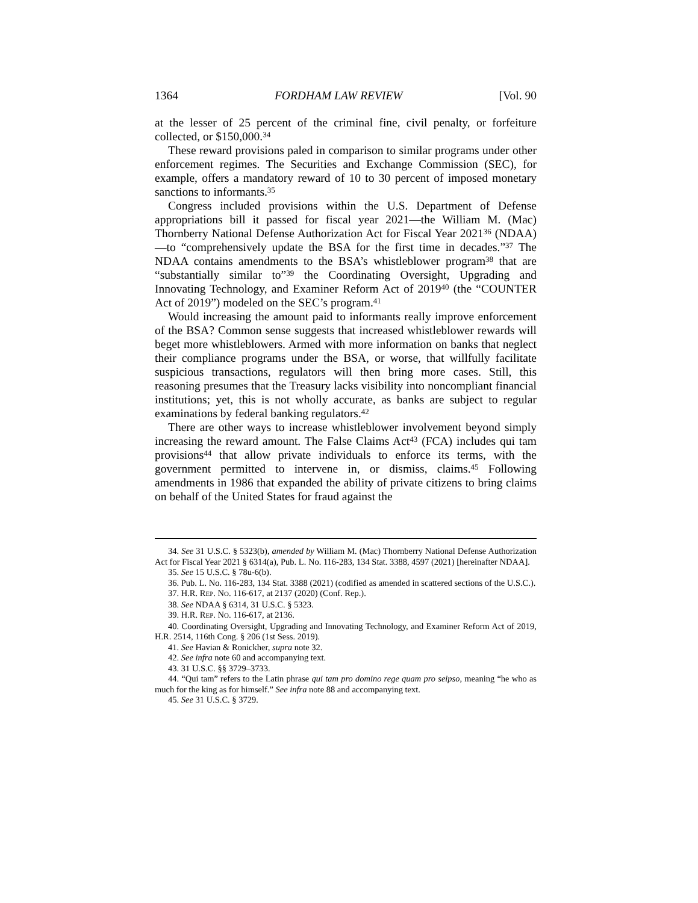1364 FORDHAM LAW REVIEW [Vol. 90
at the lesser of 25 percent of the criminal fine, civil penalty, or forfeiture collected, or $150,000.<sup>34</sup>
These reward provisions paled in comparison to similar programs under other enforcement regimes. The Securities and Exchange Commission (SEC), for example, offers a mandatory reward of 10 to 30 percent of imposed monetary sanctions to informants.<sup>35</sup>
Congress included provisions within the U.S. Department of Defense appropriations bill it passed for fiscal year 2021—the William M. (Mac) Thornberry National Defense Authorization Act for Fiscal Year 2021<sup>36</sup> (NDAA)—to “comprehensively update the BSA for the first time in decades.”<sup>37</sup> The NDAA contains amendments to the BSA’s whistleblower program<sup>38</sup> that are “substantially similar to”<sup>39</sup> the Coordinating Oversight, Upgrading and Innovating Technology, and Examiner Reform Act of 2019<sup>40</sup> (the “COUNTER Act of 2019”) modeled on the SEC’s program.<sup>41</sup>
Would increasing the amount paid to informants really improve enforcement of the BSA? Common sense suggests that increased whistleblower rewards will beget more whistleblowers. Armed with more information on banks that neglect their compliance programs under the BSA, or worse, that willfully facilitate suspicious transactions, regulators will then bring more cases. Still, this reasoning presumes that the Treasury lacks visibility into noncompliant financial institutions; yet, this is not wholly accurate, as banks are subject to regular examinations by federal banking regulators.<sup>42</sup>
There are other ways to increase whistleblower involvement beyond simply increasing the reward amount. The False Claims Act<sup>43</sup> (FCA) includes qui tam provisions<sup>44</sup> that allow private individuals to enforce its terms, with the government permitted to intervene in, or dismiss, claims.<sup>45</sup> Following amendments in 1986 that expanded the ability of private citizens to bring claims on behalf of the United States for fraud against the
34. See 31 U.S.C. § 5323(b), amended by William M. (Mac) Thornberry National Defense Authorization Act for Fiscal Year 2021 § 6314(a), Pub. L. No. 116-283, 134 Stat. 3388, 4597 (2021) [hereinafter NDAA].
35. See 15 U.S.C. § 78u-6(b).
36. Pub. L. No. 116-283, 134 Stat. 3388 (2021) (codified as amended in scattered sections of the U.S.C.).
37. H.R. REP. NO. 116-617, at 2137 (2020) (Conf. Rep.).
38. See NDAA § 6314, 31 U.S.C. § 5323.
39. H.R. REP. NO. 116-617, at 2136.
40. Coordinating Oversight, Upgrading and Innovating Technology, and Examiner Reform Act of 2019, H.R. 2514, 116th Cong. § 206 (1st Sess. 2019).
41. See Havian & Ronickher, supra note 32.
42. See infra note 60 and accompanying text.
43. 31 U.S.C. §§ 3729–3733.
44. “Qui tam” refers to the Latin phrase qui tam pro domino rege quam pro seipso, meaning “he who as much for the king as for himself.” See infra note 88 and accompanying text.
45. See 31 U.S.C. § 3729.